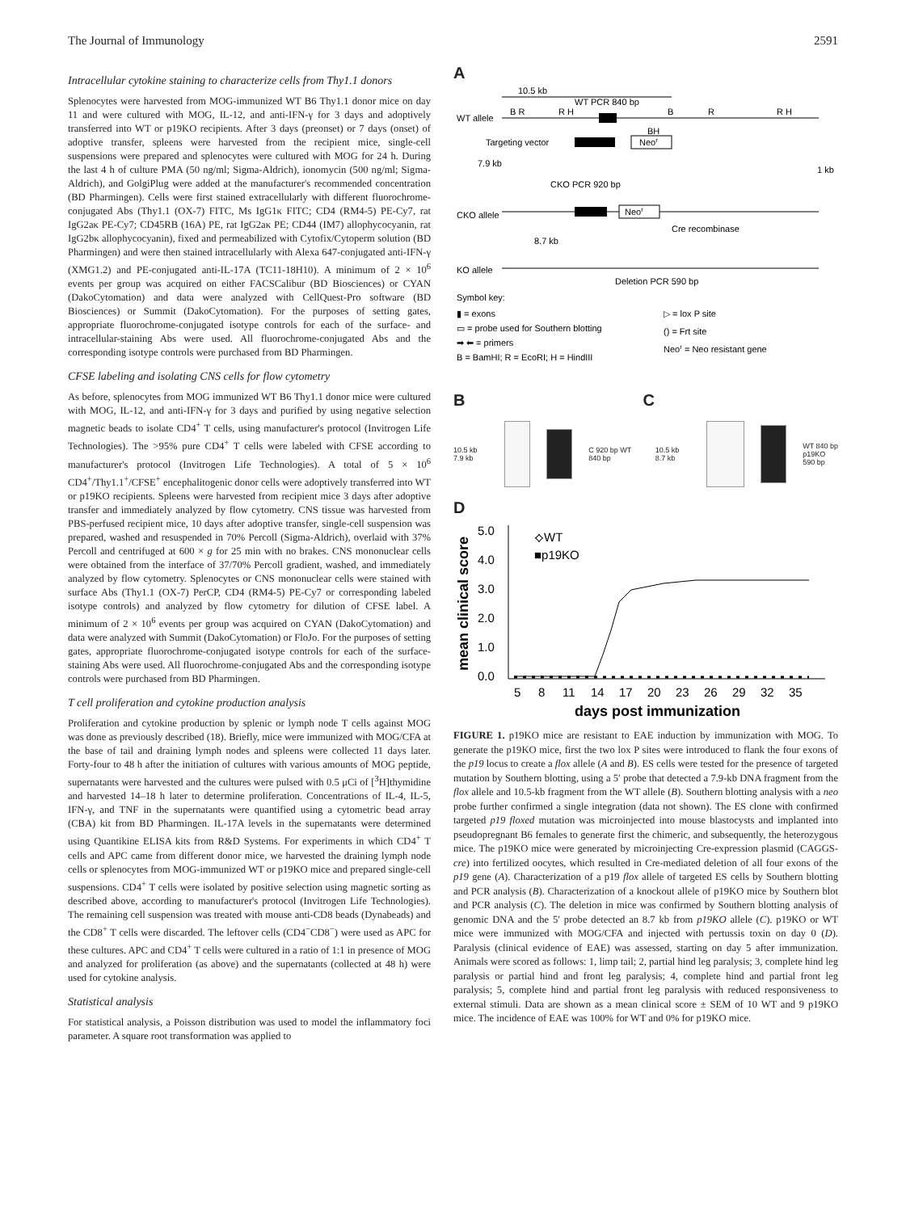The Journal of Immunology 2591
Intracellular cytokine staining to characterize cells from Thy1.1 donors
Splenocytes were harvested from MOG-immunized WT B6 Thy1.1 donor mice on day 11 and were cultured with MOG, IL-12, and anti-IFN-γ for 3 days and adoptively transferred into WT or p19KO recipients. After 3 days (preonset) or 7 days (onset) of adoptive transfer, spleens were harvested from the recipient mice, single-cell suspensions were prepared and splenocytes were cultured with MOG for 24 h. During the last 4 h of culture PMA (50 ng/ml; Sigma-Aldrich), ionomycin (500 ng/ml; Sigma-Aldrich), and GolgiPlug were added at the manufacturer's recommended concentration (BD Pharmingen). Cells were first stained extracellularly with different fluorochrome-conjugated Abs (Thy1.1 (OX-7) FITC, Ms IgG1κ FITC; CD4 (RM4-5) PE-Cy7, rat IgG2aκ PE-Cy7; CD45RB (16A) PE, rat IgG2aκ PE; CD44 (IM7) allophycocyanin, rat IgG2bκ allophycocyanin), fixed and permeabilized with Cytofix/Cytoperm solution (BD Pharmingen) and were then stained intracellularly with Alexa 647-conjugated anti-IFN-γ (XMG1.2) and PE-conjugated anti-IL-17A (TC11-18H10). A minimum of 2 × 10<sup>6</sup> events per group was acquired on either FACSCalibur (BD Biosciences) or CYAN (DakoCytomation) and data were analyzed with CellQuest-Pro software (BD Biosciences) or Summit (DakoCytomation). For the purposes of setting gates, appropriate fluorochrome-conjugated isotype controls for each of the surface- and intracellular-staining Abs were used. All fluorochrome-conjugated Abs and the corresponding isotype controls were purchased from BD Pharmingen.
CFSE labeling and isolating CNS cells for flow cytometry
As before, splenocytes from MOG immunized WT B6 Thy1.1 donor mice were cultured with MOG, IL-12, and anti-IFN-γ for 3 days and purified by using negative selection magnetic beads to isolate CD4<sup>+</sup> T cells, using manufacturer's protocol (Invitrogen Life Technologies). The >95% pure CD4<sup>+</sup> T cells were labeled with CFSE according to manufacturer's protocol (Invitrogen Life Technologies). A total of 5 × 10<sup>6</sup> CD4<sup>+</sup>/Thy1.1<sup>+</sup>/CFSE<sup>+</sup> encephalitogenic donor cells were adoptively transferred into WT or p19KO recipients. Spleens were harvested from recipient mice 3 days after adoptive transfer and immediately analyzed by flow cytometry. CNS tissue was harvested from PBS-perfused recipient mice, 10 days after adoptive transfer, single-cell suspension was prepared, washed and resuspended in 70% Percoll (Sigma-Aldrich), overlaid with 37% Percoll and centrifuged at 600 × g for 25 min with no brakes. CNS mononuclear cells were obtained from the interface of 37/70% Percoll gradient, washed, and immediately analyzed by flow cytometry. Splenocytes or CNS mononuclear cells were stained with surface Abs (Thy1.1 (OX-7) PerCP, CD4 (RM4-5) PE-Cy7 or corresponding labeled isotype controls) and analyzed by flow cytometry for dilution of CFSE label. A minimum of 2 × 10<sup>6</sup> events per group was acquired on CYAN (DakoCytomation) and data were analyzed with Summit (DakoCytomation) or FloJo. For the purposes of setting gates, appropriate fluorochrome-conjugated isotype controls for each of the surface-staining Abs were used. All fluorochrome-conjugated Abs and the corresponding isotype controls were purchased from BD Pharmingen.
T cell proliferation and cytokine production analysis
Proliferation and cytokine production by splenic or lymph node T cells against MOG was done as previously described (18). Briefly, mice were immunized with MOG/CFA at the base of tail and draining lymph nodes and spleens were collected 11 days later. Forty-four to 48 h after the initiation of cultures with various amounts of MOG peptide, supernatants were harvested and the cultures were pulsed with 0.5 μCi of [<sup>3</sup>H]thymidine and harvested 14–18 h later to determine proliferation. Concentrations of IL-4, IL-5, IFN-γ, and TNF in the supernatants were quantified using a cytometric bead array (CBA) kit from BD Pharmingen. IL-17A levels in the supernatants were determined using Quantikine ELISA kits from R&D Systems. For experiments in which CD4<sup>+</sup> T cells and APC came from different donor mice, we harvested the draining lymph node cells or splenocytes from MOG-immunized WT or p19KO mice and prepared single-cell suspensions. CD4<sup>+</sup> T cells were isolated by positive selection using magnetic sorting as described above, according to manufacturer's protocol (Invitrogen Life Technologies). The remaining cell suspension was treated with mouse anti-CD8 beads (Dynabeads) and the CD8<sup>+</sup> T cells were discarded. The leftover cells (CD4<sup>−</sup>CD8<sup>−</sup>) were used as APC for these cultures. APC and CD4<sup>+</sup> T cells were cultured in a ratio of 1:1 in presence of MOG and analyzed for proliferation (as above) and the supernatants (collected at 48 h) were used for cytokine analysis.
Statistical analysis
For statistical analysis, a Poisson distribution was used to model the inflammatory foci parameter. A square root transformation was applied to
A
10.5 kb
WT PCR 840 bp
WT allele
B R
R H
B
R
R H
Targeting vector
Neor
BH
7.9 kb
1 kb
CKO PCR 920 bp
CKO allele
Neor
Cre recombinase
8.7 kb
KO allele
Deletion PCR 590 bp
Symbol key:
▮ = exons
▭ = probe used for Southern blotting
➡ ⬅ = primers
B = BamHI; R = EcoRI; H = HindIII
▷ = lox P site
() = Frt site
Neor = Neo resistant gene
B C
10.5 kb 7.9 kb C 920 bp WT 840 bp 10.5 kb 8.7 kb
WT 840 bp
p19KO 590 bp
D
mean clinical score
5.0
4.0
3.0
2.0
1.0
0.0
⟡WT
■p19KO
5
8
11
14
17
20
23
26
29
32
35
days post immunization
FIGURE 1. p19KO mice are resistant to EAE induction by immunization with MOG. To generate the p19KO mice, first the two lox P sites were introduced to flank the four exons of the p19 locus to create a flox allele (A and B). ES cells were tested for the presence of targeted mutation by Southern blotting, using a 5′ probe that detected a 7.9-kb DNA fragment from the flox allele and 10.5-kb fragment from the WT allele (B). Southern blotting analysis with a neo probe further confirmed a single integration (data not shown). The ES clone with confirmed targeted p19 floxed mutation was microinjected into mouse blastocysts and implanted into pseudopregnant B6 females to generate first the chimeric, and subsequently, the heterozygous mice. The p19KO mice were generated by microinjecting Cre-expression plasmid (CAGGS-cre) into fertilized oocytes, which resulted in Cre-mediated deletion of all four exons of the p19 gene (A). Characterization of a p19 flox allele of targeted ES cells by Southern blotting and PCR analysis (B). Characterization of a knockout allele of p19KO mice by Southern blot and PCR analysis (C). The deletion in mice was confirmed by Southern blotting analysis of genomic DNA and the 5′ probe detected an 8.7 kb from p19KO allele (C). p19KO or WT mice were immunized with MOG/CFA and injected with pertussis toxin on day 0 (D). Paralysis (clinical evidence of EAE) was assessed, starting on day 5 after immunization. Animals were scored as follows: 1, limp tail; 2, partial hind leg paralysis; 3, complete hind leg paralysis or partial hind and front leg paralysis; 4, complete hind and partial front leg paralysis; 5, complete hind and partial front leg paralysis with reduced responsiveness to external stimuli. Data are shown as a mean clinical score ± SEM of 10 WT and 9 p19KO mice. The incidence of EAE was 100% for WT and 0% for p19KO mice.